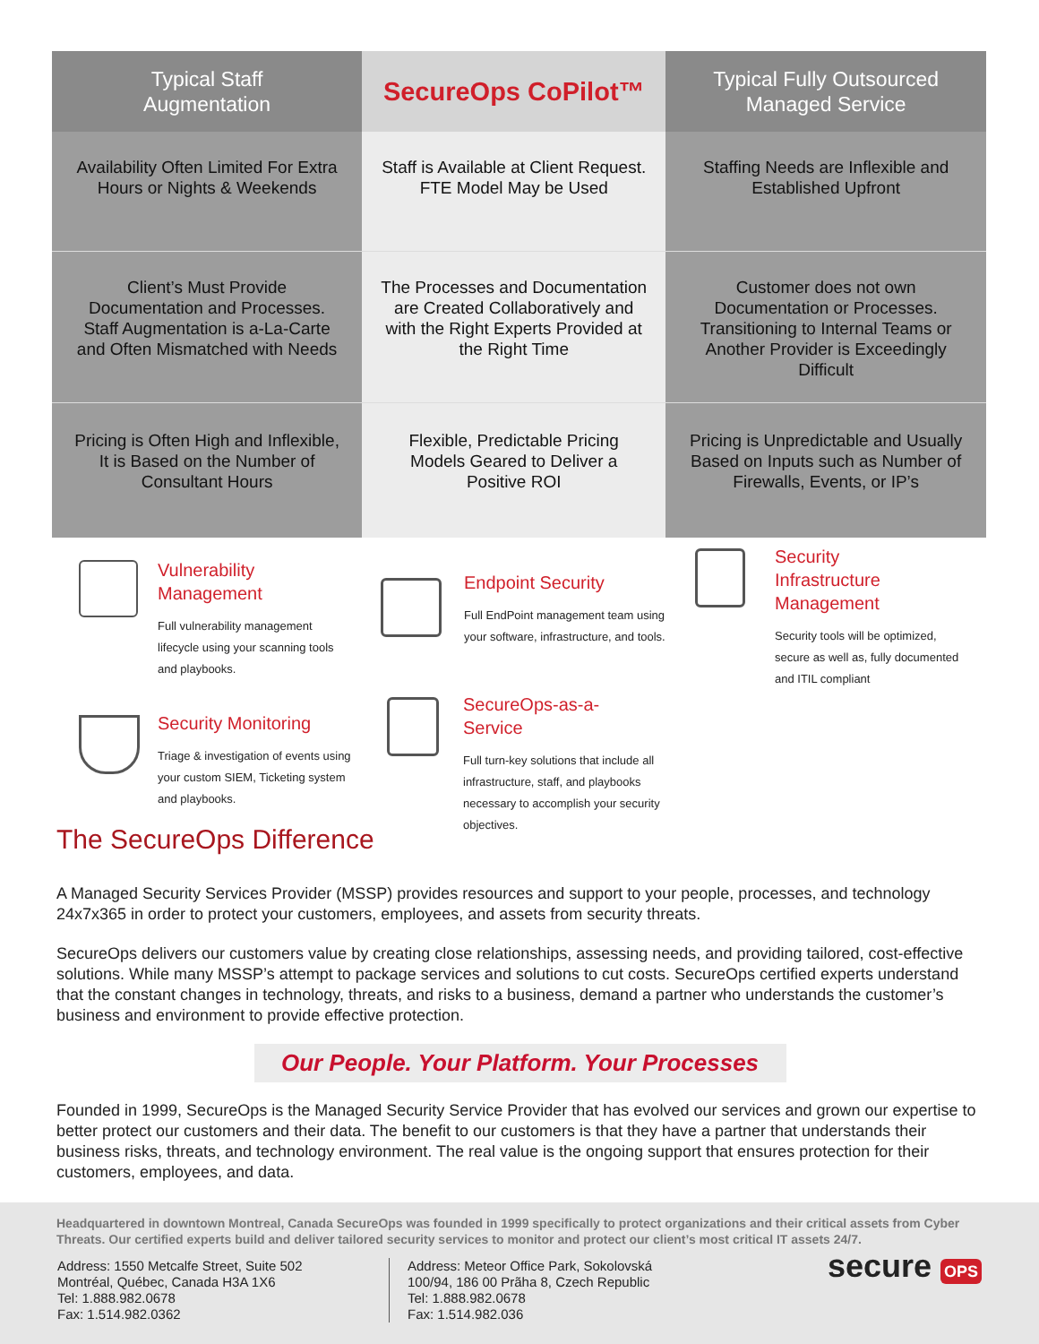| Typical Staff Augmentation | SecureOps CoPilot™ | Typical Fully Outsourced Managed Service |
| --- | --- | --- |
| Availability Often Limited For Extra Hours or Nights & Weekends | Staff is Available at Client Request. FTE Model May be Used | Staffing Needs are Inflexible and Established Upfront |
| Client’s Must Provide Documentation and Processes. Staff Augmentation is a-La-Carte and Often Mismatched with Needs | The Processes and Documentation are Created Collaboratively and with the Right Experts Provided at the Right Time | Customer does not own Documentation or Processes. Transitioning to Internal Teams or Another Provider is Exceedingly Difficult |
| Pricing is Often High and Inflexible, It is Based on the Number of Consultant Hours | Flexible, Predictable Pricing Models Geared to Deliver a Positive ROI | Pricing is Unpredictable and Usually Based on Inputs such as Number of Firewalls, Events, or IP’s |
Vulnerability
Management
Full vulnerability management lifecycle using your scanning tools and playbooks.
Endpoint Security
Full EndPoint management team using your software, infrastructure, and tools.
Security
Infrastructure
Management
Security tools will be optimized, secure as well as, fully documented and ITIL compliant
Security Monitoring
Triage & investigation of events using your custom SIEM, Ticketing system and playbooks.
SecureOps-as-a-
Service
Full turn-key solutions that include all infrastructure, staff, and playbooks necessary to accomplish your security objectives.
The SecureOps Difference
A Managed Security Services Provider (MSSP) provides resources and support to your people, processes, and technology 24x7x365 in order to protect your customers, employees, and assets from security threats.
SecureOps delivers our customers value by creating close relationships, assessing needs, and providing tailored, cost-effective solutions. While many MSSP’s attempt to package services and solutions to cut costs. SecureOps certified experts understand that the constant changes in technology, threats, and risks to a business, demand a partner who understands the customer’s business and environment to provide effective protection.
Our People. Your Platform. Your Processes
Founded in 1999, SecureOps is the Managed Security Service Provider that has evolved our services and grown our expertise to better protect our customers and their data. The benefit to our customers is that they have a partner that understands their business risks, threats, and technology environment. The real value is the ongoing support that ensures protection for their customers, employees, and data.
Headquartered in downtown Montreal, Canada SecureOps was founded in 1999 specifically to protect organizations and their critical assets from Cyber Threats. Our certified experts build and deliver tailored security services to monitor and protect our client’s most critical IT assets 24/7.
Address: 1550 Metcalfe Street, Suite 502
Montréal, Québec, Canada H3A 1X6
Tel: 1.888.982.0678
Fax: 1.514.982.0362
Address: Meteor Office Park, Sokolovská
100/94, 186 00 Prãha 8, Czech Republic
Tel: 1.888.982.0678
Fax: 1.514.982.036
secure OPS